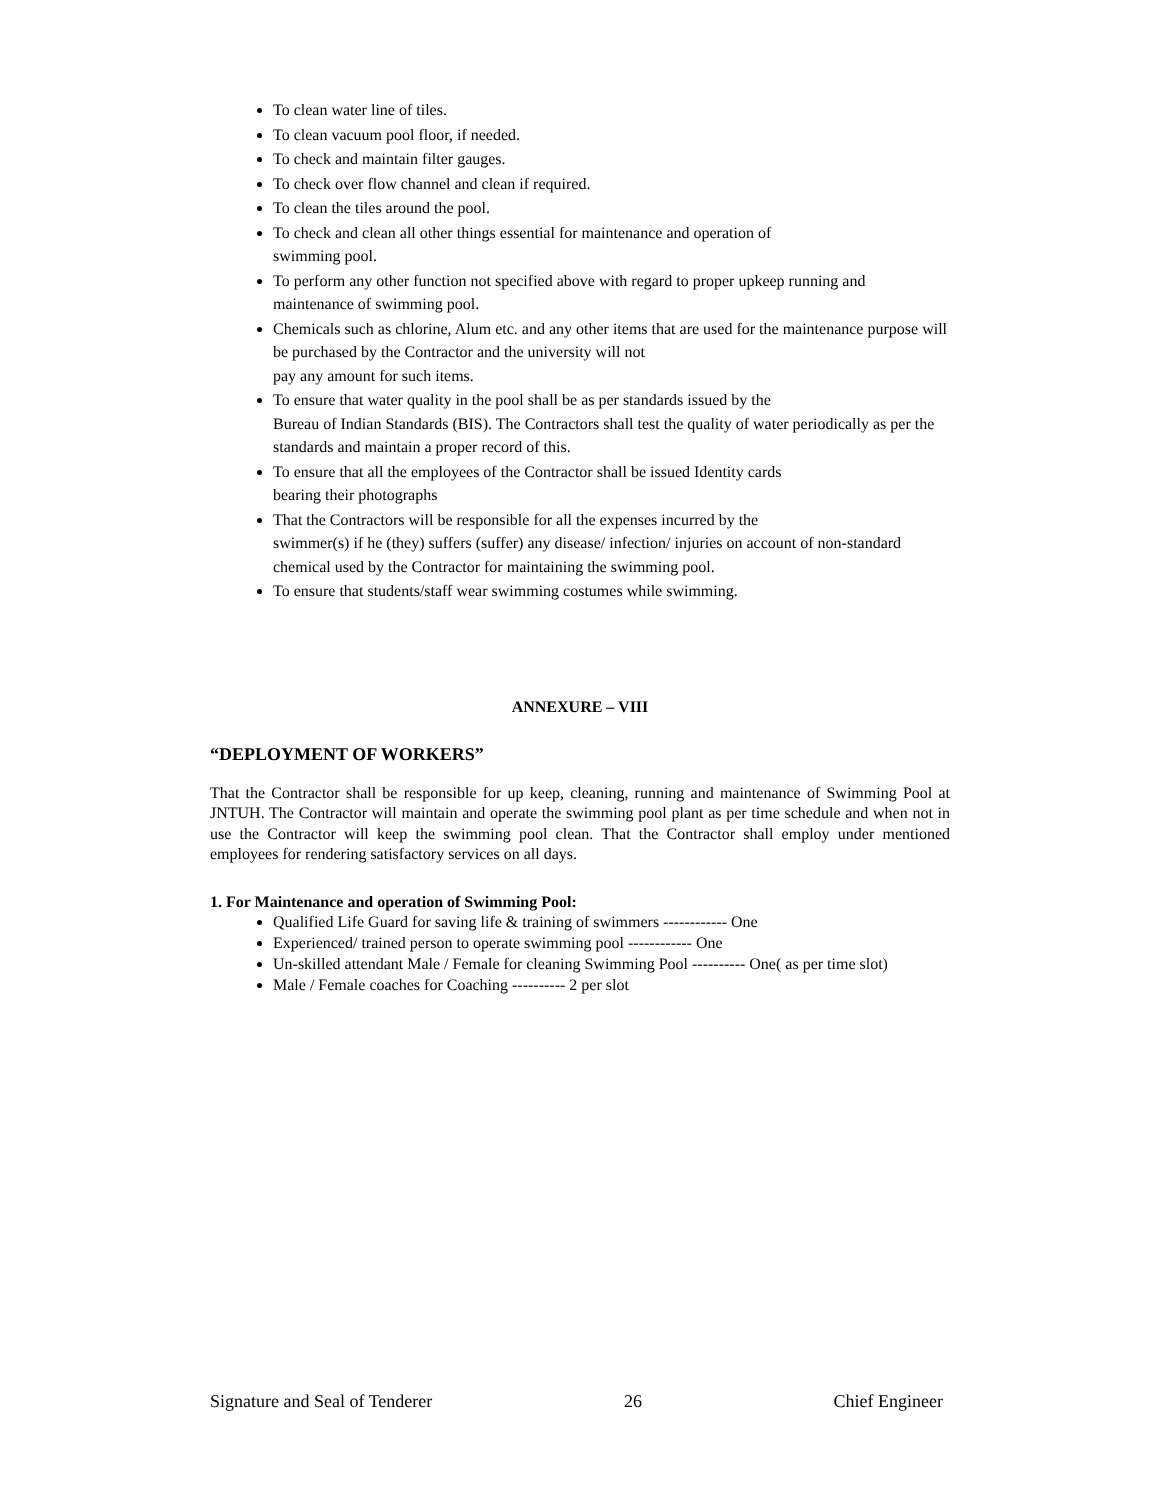To clean water line of tiles.
To clean vacuum pool floor, if needed.
To check and maintain filter gauges.
To check over flow channel and clean if required.
To clean the tiles around the pool.
To check and clean all other things essential for maintenance and operation of
swimming pool.
To perform any other function not specified above with regard to proper upkeep running and maintenance of swimming pool.
Chemicals such as chlorine, Alum etc. and any other items that are used for the maintenance purpose will be purchased by the Contractor and the university will not
pay any amount for such items.
To ensure that water quality in the pool shall be as per standards issued by the
Bureau of Indian Standards (BIS). The Contractors shall test the quality of water periodically as per the standards and maintain a proper record of this.
To ensure that all the employees of the Contractor shall be issued Identity cards
bearing their photographs
That the Contractors will be responsible for all the expenses incurred by the
swimmer(s) if he (they) suffers (suffer) any disease/ infection/ injuries on account of non-standard chemical used by the Contractor for maintaining the swimming pool.
To ensure that students/staff wear swimming costumes while swimming.
ANNEXURE – VIII
“DEPLOYMENT OF WORKERS”
That the Contractor shall be responsible for up keep, cleaning, running and maintenance of Swimming Pool at JNTUH. The Contractor will maintain and operate the swimming pool plant as per time schedule and when not in use the Contractor will keep the swimming pool clean. That the Contractor shall employ under mentioned employees for rendering satisfactory services on all days.
1. For Maintenance and operation of Swimming Pool:
Qualified Life Guard for saving life & training of swimmers ------------ One
Experienced/ trained person to operate swimming pool ------------ One
Un-skilled attendant Male / Female for cleaning Swimming Pool ---------- One( as per time slot)
Male / Female coaches for Coaching ---------- 2 per slot
Signature and Seal of Tenderer 26 Chief Engineer